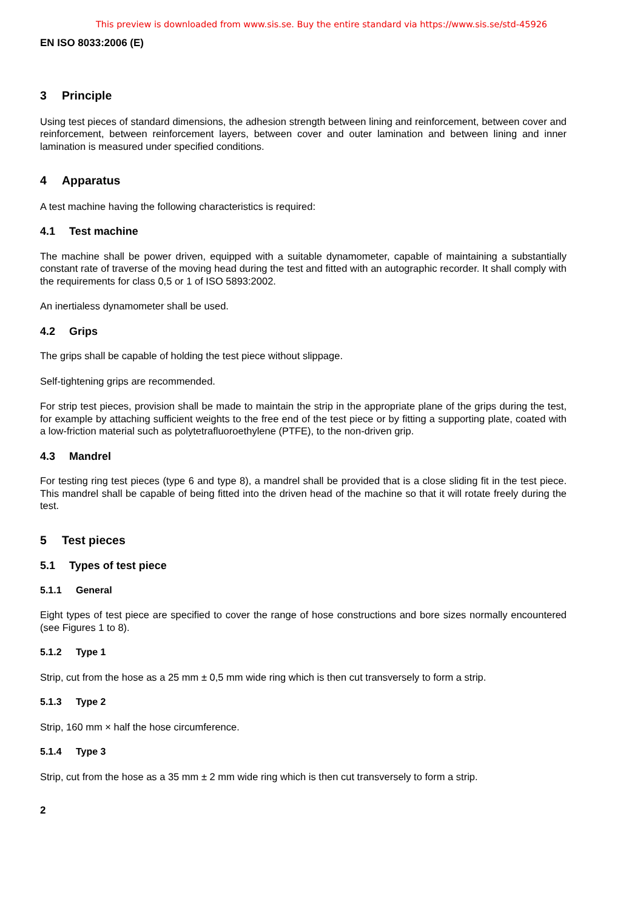This preview is downloaded from www.sis.se. Buy the entire standard via https://www.sis.se/std-45926
EN ISO 8033:2006 (E)
3 Principle
Using test pieces of standard dimensions, the adhesion strength between lining and reinforcement, between cover and reinforcement, between reinforcement layers, between cover and outer lamination and between lining and inner lamination is measured under specified conditions.
4 Apparatus
A test machine having the following characteristics is required:
4.1 Test machine
The machine shall be power driven, equipped with a suitable dynamometer, capable of maintaining a substantially constant rate of traverse of the moving head during the test and fitted with an autographic recorder. It shall comply with the requirements for class 0,5 or 1 of ISO 5893:2002.
An inertialess dynamometer shall be used.
4.2 Grips
The grips shall be capable of holding the test piece without slippage.
Self-tightening grips are recommended.
For strip test pieces, provision shall be made to maintain the strip in the appropriate plane of the grips during the test, for example by attaching sufficient weights to the free end of the test piece or by fitting a supporting plate, coated with a low-friction material such as polytetrafluoroethylene (PTFE), to the non-driven grip.
4.3 Mandrel
For testing ring test pieces (type 6 and type 8), a mandrel shall be provided that is a close sliding fit in the test piece. This mandrel shall be capable of being fitted into the driven head of the machine so that it will rotate freely during the test.
5 Test pieces
5.1 Types of test piece
5.1.1 General
Eight types of test piece are specified to cover the range of hose constructions and bore sizes normally encountered (see Figures 1 to 8).
5.1.2 Type 1
Strip, cut from the hose as a 25 mm ± 0,5 mm wide ring which is then cut transversely to form a strip.
5.1.3 Type 2
Strip, 160 mm × half the hose circumference.
5.1.4 Type 3
Strip, cut from the hose as a 35 mm ± 2 mm wide ring which is then cut transversely to form a strip.
2